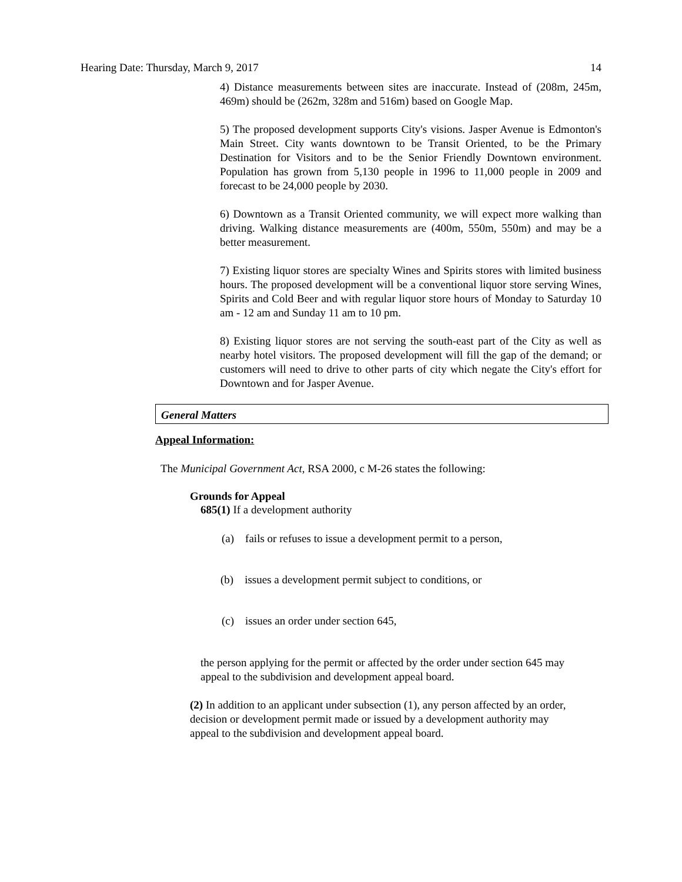Hearing Date: Thursday, March 9, 2017 14
4) Distance measurements between sites are inaccurate. Instead of (208m, 245m, 469m) should be (262m, 328m and 516m) based on Google Map.
5) The proposed development supports City's visions. Jasper Avenue is Edmonton's Main Street. City wants downtown to be Transit Oriented, to be the Primary Destination for Visitors and to be the Senior Friendly Downtown environment. Population has grown from 5,130 people in 1996 to 11,000 people in 2009 and forecast to be 24,000 people by 2030.
6) Downtown as a Transit Oriented community, we will expect more walking than driving. Walking distance measurements are (400m, 550m, 550m) and may be a better measurement.
7) Existing liquor stores are specialty Wines and Spirits stores with limited business hours. The proposed development will be a conventional liquor store serving Wines, Spirits and Cold Beer and with regular liquor store hours of Monday to Saturday 10 am - 12 am and Sunday 11 am to 10 pm.
8) Existing liquor stores are not serving the south-east part of the City as well as nearby hotel visitors. The proposed development will fill the gap of the demand; or customers will need to drive to other parts of city which negate the City's effort for Downtown and for Jasper Avenue.
General Matters
Appeal Information:
The Municipal Government Act, RSA 2000, c M-26 states the following:
Grounds for Appeal
685(1) If a development authority
(a) fails or refuses to issue a development permit to a person,
(b) issues a development permit subject to conditions, or
(c) issues an order under section 645,
the person applying for the permit or affected by the order under section 645 may appeal to the subdivision and development appeal board.
(2) In addition to an applicant under subsection (1), any person affected by an order, decision or development permit made or issued by a development authority may appeal to the subdivision and development appeal board.